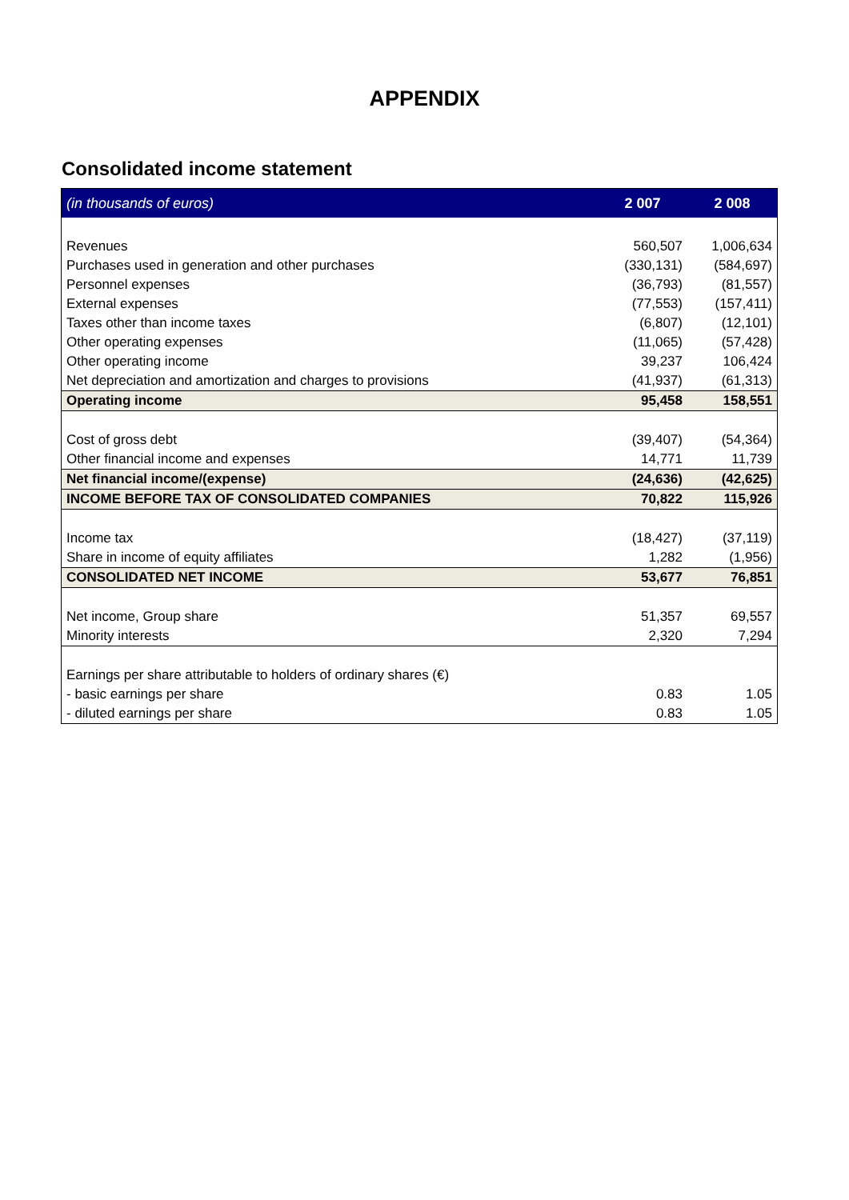APPENDIX
Consolidated income statement
| (in thousands of euros) | 2 007 | 2 008 |
| --- | --- | --- |
| Revenues | 560,507 | 1,006,634 |
| Purchases used in generation and other purchases | (330,131) | (584,697) |
| Personnel expenses | (36,793) | (81,557) |
| External expenses | (77,553) | (157,411) |
| Taxes other than income taxes | (6,807) | (12,101) |
| Other operating expenses | (11,065) | (57,428) |
| Other operating income | 39,237 | 106,424 |
| Net depreciation and amortization and charges to provisions | (41,937) | (61,313) |
| Operating income | 95,458 | 158,551 |
| Cost of gross debt | (39,407) | (54,364) |
| Other financial income and expenses | 14,771 | 11,739 |
| Net financial income/(expense) | (24,636) | (42,625) |
| INCOME BEFORE TAX OF CONSOLIDATED COMPANIES | 70,822 | 115,926 |
| Income tax | (18,427) | (37,119) |
| Share in income of equity affiliates | 1,282 | (1,956) |
| CONSOLIDATED NET INCOME | 53,677 | 76,851 |
| Net income, Group share | 51,357 | 69,557 |
| Minority interests | 2,320 | 7,294 |
| Earnings per share attributable to holders of ordinary shares (€) | | |
| - basic earnings per share | 0.83 | 1.05 |
| - diluted earnings per share | 0.83 | 1.05 |